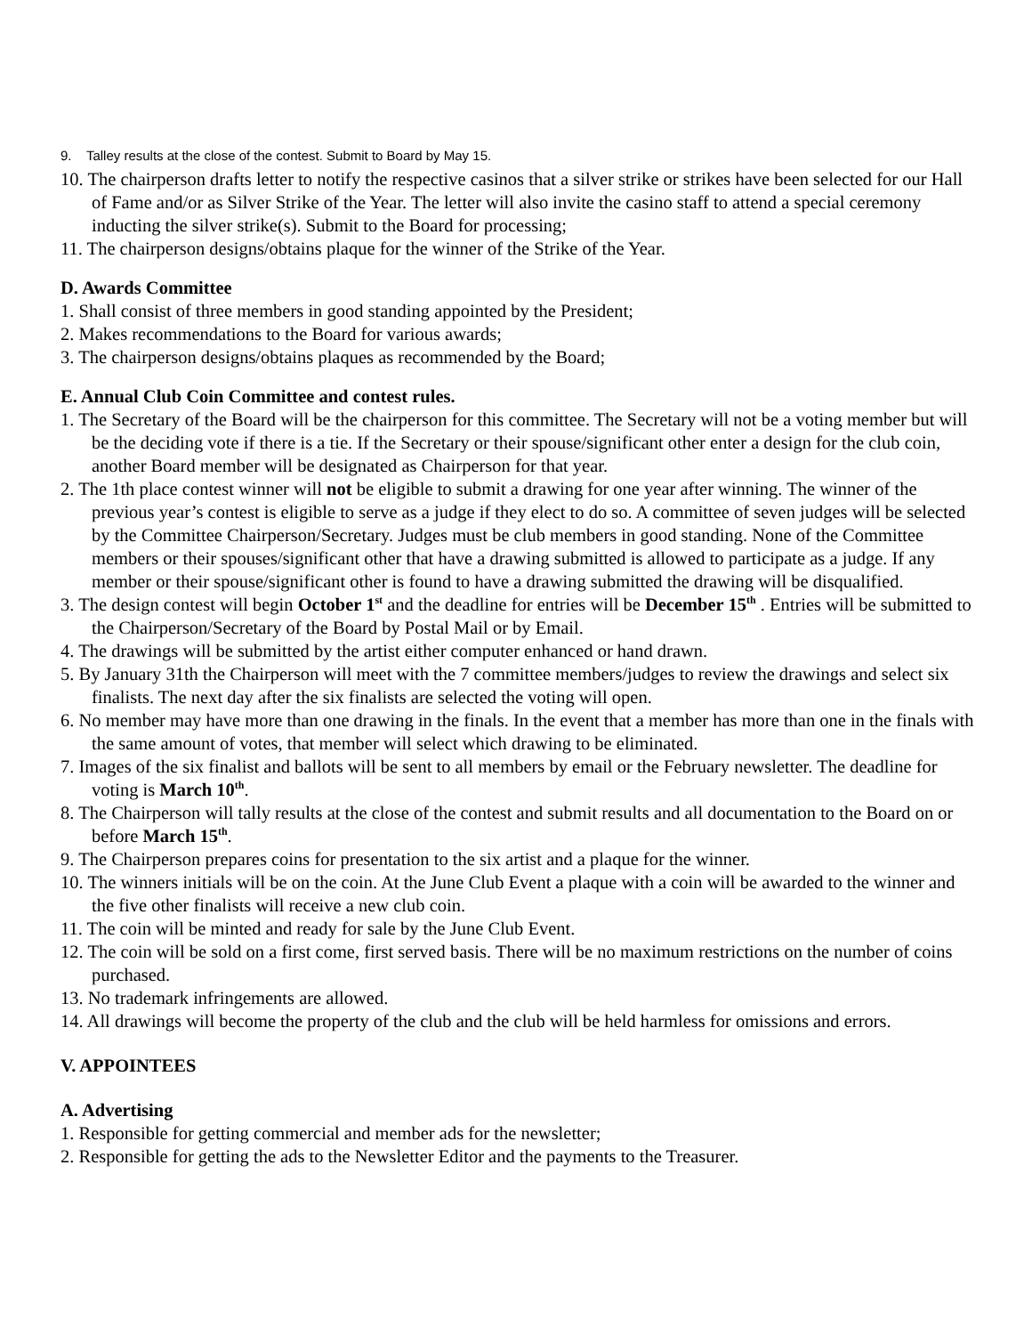9. Talley results at the close of the contest. Submit to Board by May 15.
10. The chairperson drafts letter to notify the respective casinos that a silver strike or strikes have been selected for our Hall of Fame and/or as Silver Strike of the Year. The letter will also invite the casino staff to attend a special ceremony inducting the silver strike(s). Submit to the Board for processing;
11. The chairperson designs/obtains plaque for the winner of the Strike of the Year.
D. Awards Committee
1. Shall consist of three members in good standing appointed by the President;
2. Makes recommendations to the Board for various awards;
3. The chairperson designs/obtains plaques as recommended by the Board;
E. Annual Club Coin Committee and contest rules.
1. The Secretary of the Board will be the chairperson for this committee. The Secretary will not be a voting member but will be the deciding vote if there is a tie. If the Secretary or their spouse/significant other enter a design for the club coin, another Board member will be designated as Chairperson for that year.
2. The 1th place contest winner will not be eligible to submit a drawing for one year after winning. The winner of the previous year’s contest is eligible to serve as a judge if they elect to do so. A committee of seven judges will be selected by the Committee Chairperson/Secretary. Judges must be club members in good standing. None of the Committee members or their spouses/significant other that have a drawing submitted is allowed to participate as a judge. If any member or their spouse/significant other is found to have a drawing submitted the drawing will be disqualified.
3. The design contest will begin October 1<sup>st</sup> and the deadline for entries will be December 15<sup>th</sup> . Entries will be submitted to the Chairperson/Secretary of the Board by Postal Mail or by Email.
4. The drawings will be submitted by the artist either computer enhanced or hand drawn.
5. By January 31th the Chairperson will meet with the 7 committee members/judges to review the drawings and select six finalists. The next day after the six finalists are selected the voting will open.
6. No member may have more than one drawing in the finals. In the event that a member has more than one in the finals with the same amount of votes, that member will select which drawing to be eliminated.
7. Images of the six finalist and ballots will be sent to all members by email or the February newsletter. The deadline for voting is March 10<sup>th</sup>.
8. The Chairperson will tally results at the close of the contest and submit results and all documentation to the Board on or before March 15<sup>th</sup>.
9. The Chairperson prepares coins for presentation to the six artist and a plaque for the winner.
10. The winners initials will be on the coin. At the June Club Event a plaque with a coin will be awarded to the winner and the five other finalists will receive a new club coin.
11. The coin will be minted and ready for sale by the June Club Event.
12. The coin will be sold on a first come, first served basis. There will be no maximum restrictions on the number of coins purchased.
13. No trademark infringements are allowed.
14. All drawings will become the property of the club and the club will be held harmless for omissions and errors.
V. APPOINTEES
A. Advertising
1. Responsible for getting commercial and member ads for the newsletter;
2. Responsible for getting the ads to the Newsletter Editor and the payments to the Treasurer.